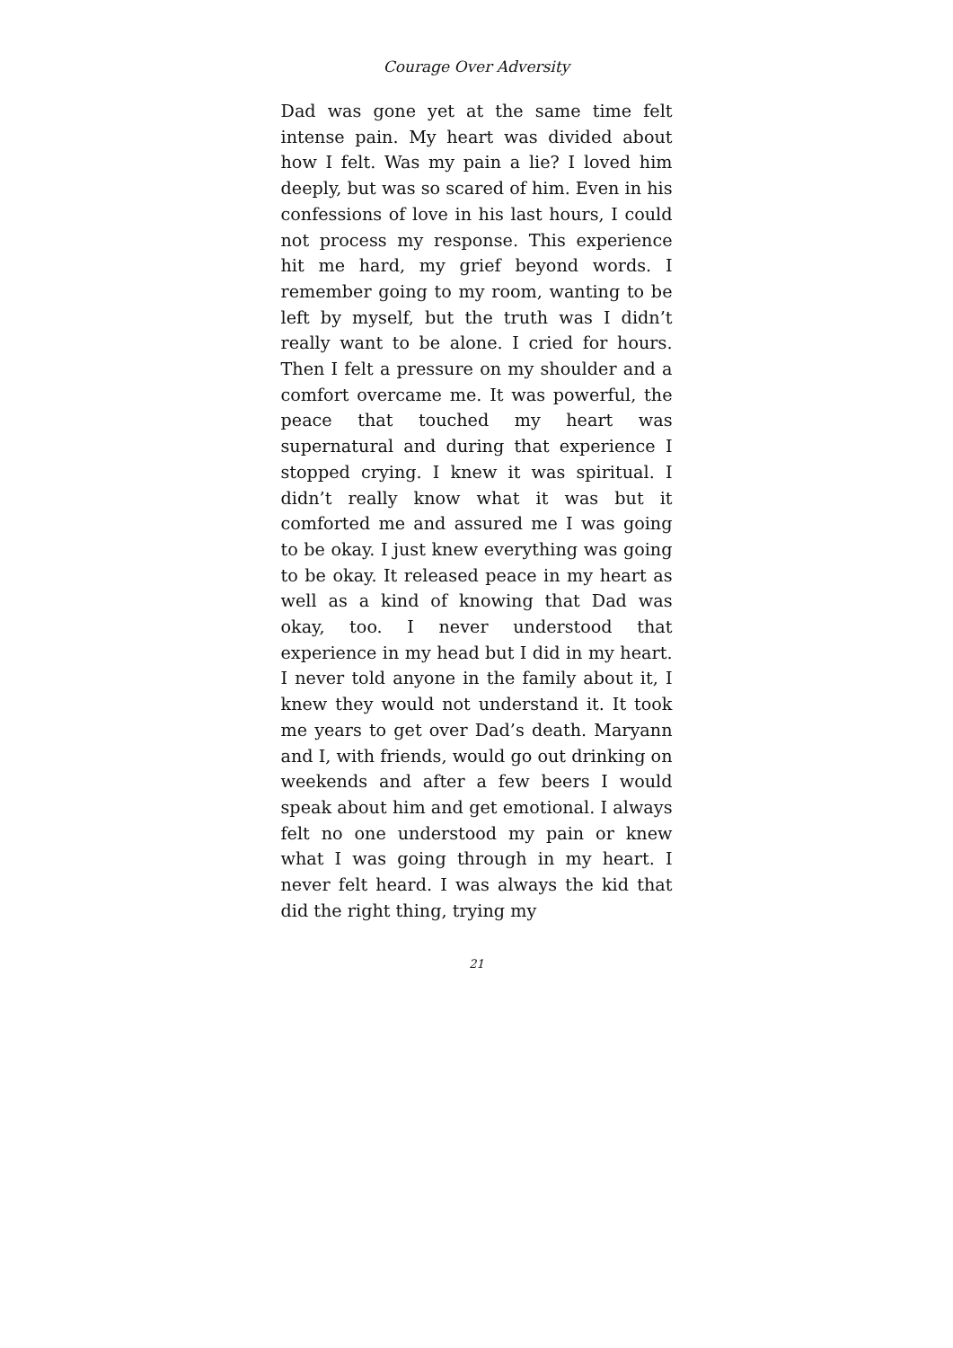Courage Over Adversity
Dad was gone yet at the same time felt intense pain. My heart was divided about how I felt. Was my pain a lie? I loved him deeply, but was so scared of him. Even in his confessions of love in his last hours, I could not process my response. This experience hit me hard, my grief beyond words. I remember going to my room, wanting to be left by myself, but the truth was I didn’t really want to be alone. I cried for hours. Then I felt a pressure on my shoulder and a comfort overcame me. It was powerful, the peace that touched my heart was supernatural and during that experience I stopped crying. I knew it was spiritual. I didn’t really know what it was but it comforted me and assured me I was going to be okay. I just knew everything was going to be okay. It released peace in my heart as well as a kind of knowing that Dad was okay, too. I never understood that experience in my head but I did in my heart. I never told anyone in the family about it, I knew they would not understand it. It took me years to get over Dad’s death. Maryann and I, with friends, would go out drinking on weekends and after a few beers I would speak about him and get emotional. I always felt no one understood my pain or knew what I was going through in my heart. I never felt heard. I was always the kid that did the right thing, trying my
21